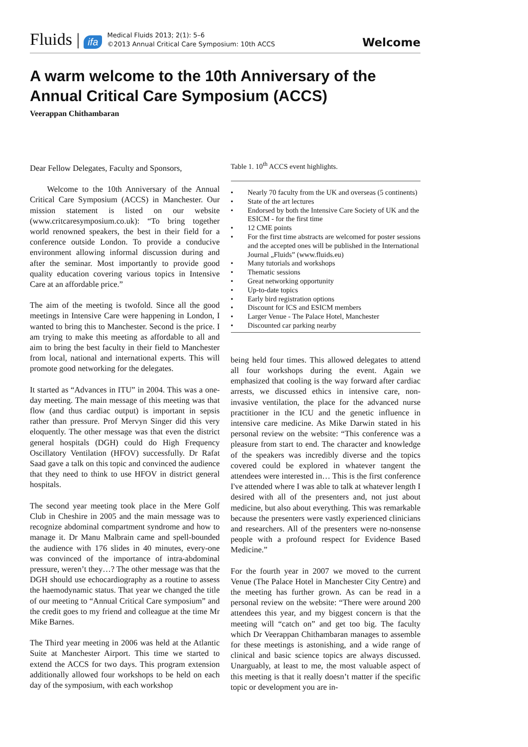Fluids | ifa
Medical Fluids 2013; 2(1): 5–6
©2013 Annual Critical Care Symposium: 10th ACCS
Welcome
A warm welcome to the 10th Anniversary of the
Annual Critical Care Symposium (ACCS)
Veerappan Chithambaran
Dear Fellow Delegates, Faculty and Sponsors,
Welcome to the 10th Anniversary of the Annual Critical Care Symposium (ACCS) in Manchester. Our mission statement is listed on our website (www.critcaresymposium.co.uk): “To bring together world renowned speakers, the best in their field for a conference outside London. To provide a conducive environment allowing informal discussion during and after the seminar. Most importantly to provide good quality education covering various topics in Intensive Care at an affordable price.”
The aim of the meeting is twofold. Since all the good meetings in Intensive Care were happening in London, I wanted to bring this to Manchester. Second is the price. I am trying to make this meeting as affordable to all and aim to bring the best faculty in their field to Manchester from local, national and international experts. This will promote good networking for the delegates.
It started as “Advances in ITU” in 2004. This was a one-day meeting. The main message of this meeting was that flow (and thus cardiac output) is important in sepsis rather than pressure. Prof Mervyn Singer did this very eloquently. The other message was that even the district general hospitals (DGH) could do High Frequency Oscillatory Ventilation (HFOV) successfully. Dr Rafat Saad gave a talk on this topic and convinced the audience that they need to think to use HFOV in district general hospitals.
The second year meeting took place in the Mere Golf Club in Cheshire in 2005 and the main message was to recognize abdominal compartment syndrome and how to manage it. Dr Manu Malbrain came and spell-bounded the audience with 176 slides in 40 minutes, every-one was convinced of the importance of intra-abdominal pressure, weren’t they…? The other message was that the DGH should use echocardiography as a routine to assess the haemodynamic status. That year we changed the title of our meeting to “Annual Critical Care symposium” and the credit goes to my friend and colleague at the time Mr Mike Barnes.
The Third year meeting in 2006 was held at the Atlantic Suite at Manchester Airport. This time we started to extend the ACCS for two days. This program extension additionally allowed four workshops to be held on each day of the symposium, with each workshop
Table 1. 10<sup>th</sup> ACCS event highlights.
| • | Nearly 70 faculty from the UK and overseas (5 continents) |
| • | State of the art lectures |
| • | Endorsed by both the Intensive Care Society of UK and the ESICM - for the first time |
| • | 12 CME points |
| • | For the first time abstracts are welcomed for poster sessions and the accepted ones will be published in the International Journal „Fluids” (www.fluids.eu) |
| • | Many tutorials and workshops |
| • | Thematic sessions |
| • | Great networking opportunity |
| • | Up-to-date topics |
| • | Early bird registration options |
| • | Discount for ICS and ESICM members |
| • | Larger Venue - The Palace Hotel, Manchester |
| • | Discounted car parking nearby |
being held four times. This allowed delegates to attend all four workshops during the event. Again we emphasized that cooling is the way forward after cardiac arrests, we discussed ethics in intensive care, non-invasive ventilation, the place for the advanced nurse practitioner in the ICU and the genetic influence in intensive care medicine. As Mike Darwin stated in his personal review on the website: “This conference was a pleasure from start to end. The character and knowledge of the speakers was incredibly diverse and the topics covered could be explored in whatever tangent the attendees were interested in… This is the first conference I've attended where I was able to talk at whatever length I desired with all of the presenters and, not just about medicine, but also about everything. This was remarkable because the presenters were vastly experienced clinicians and researchers. All of the presenters were no-nonsense people with a profound respect for Evidence Based Medicine.”
For the fourth year in 2007 we moved to the current Venue (The Palace Hotel in Manchester City Centre) and the meeting has further grown. As can be read in a personal review on the website: “There were around 200 attendees this year, and my biggest concern is that the meeting will “catch on” and get too big. The faculty which Dr Veerappan Chithambaran manages to assemble for these meetings is astonishing, and a wide range of clinical and basic science topics are always discussed. Unarguably, at least to me, the most valuable aspect of this meeting is that it really doesn’t matter if the specific topic or development you are in-